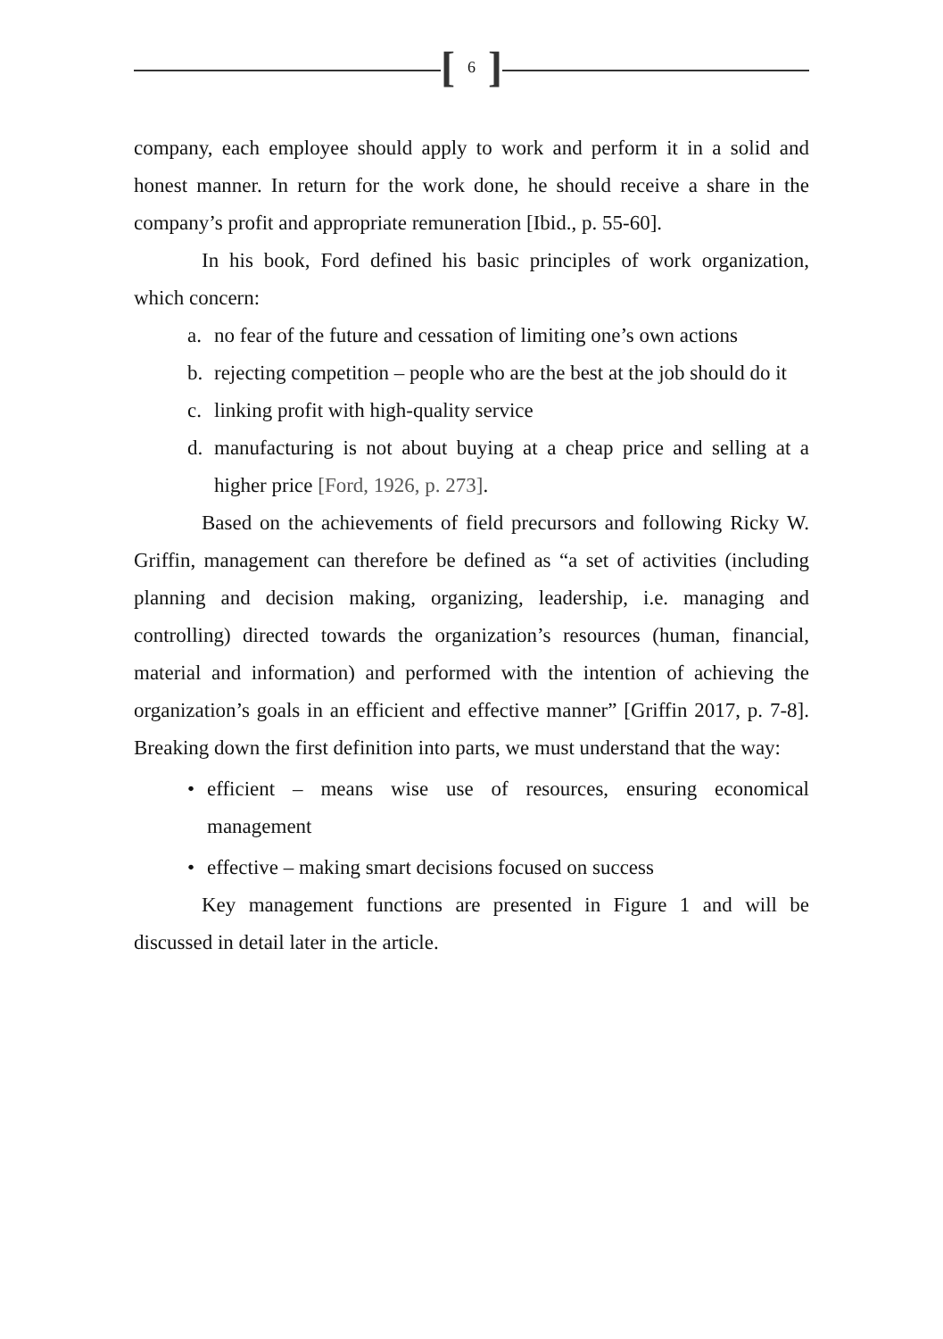[6]
company, each employee should apply to work and perform it in a solid and honest manner. In return for the work done, he should receive a share in the company’s profit and appropriate remuneration [Ibid., p. 55-60].
In his book, Ford defined his basic principles of work organization, which concern:
a. no fear of the future and cessation of limiting one’s own actions
b. rejecting competition – people who are the best at the job should do it
c. linking profit with high-quality service
d. manufacturing is not about buying at a cheap price and selling at a higher price [Ford, 1926, p. 273].
Based on the achievements of field precursors and following Ricky W. Griffin, management can therefore be defined as “a set of activities (including planning and decision making, organizing, leadership, i.e. managing and controlling) directed towards the organization’s resources (human, financial, material and information) and performed with the intention of achieving the organization’s goals in an efficient and effective manner” [Griffin 2017, p. 7-8]. Breaking down the first definition into parts, we must understand that the way:
• efficient – means wise use of resources, ensuring economical management
• effective – making smart decisions focused on success
Key management functions are presented in Figure 1 and will be discussed in detail later in the article.